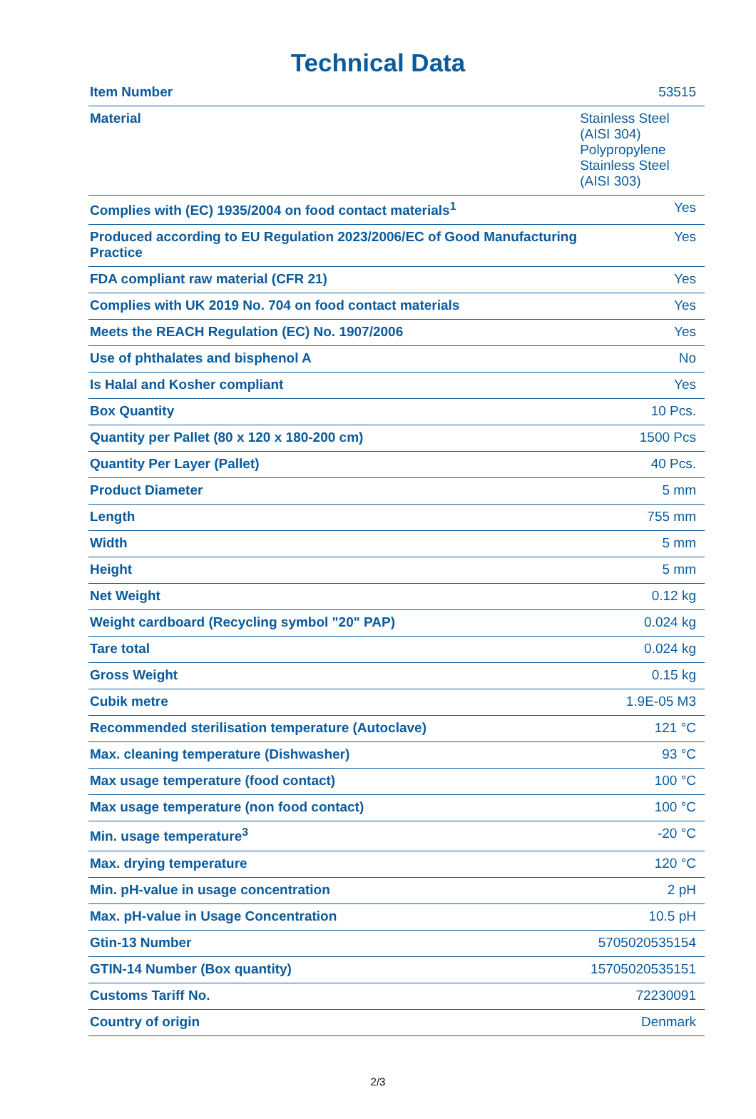Technical Data
| Item Number | 53515 |
| Material | Stainless Steel (AISI 304) Polypropylene Stainless Steel (AISI 303) |
| Complies with (EC) 1935/2004 on food contact materials<sup>1</sup> | Yes |
| Produced according to EU Regulation 2023/2006/EC of Good Manufacturing Practice | Yes |
| FDA compliant raw material (CFR 21) | Yes |
| Complies with UK 2019 No. 704 on food contact materials | Yes |
| Meets the REACH Regulation (EC) No. 1907/2006 | Yes |
| Use of phthalates and bisphenol A | No |
| Is Halal and Kosher compliant | Yes |
| Box Quantity | 10 Pcs. |
| Quantity per Pallet (80 x 120 x 180-200 cm) | 1500 Pcs |
| Quantity Per Layer (Pallet) | 40 Pcs. |
| Product Diameter | 5 mm |
| Length | 755 mm |
| Width | 5 mm |
| Height | 5 mm |
| Net Weight | 0.12 kg |
| Weight cardboard (Recycling symbol "20" PAP) | 0.024 kg |
| Tare total | 0.024 kg |
| Gross Weight | 0.15 kg |
| Cubik metre | 1.9E-05 M3 |
| Recommended sterilisation temperature (Autoclave) | 121 °C |
| Max. cleaning temperature (Dishwasher) | 93 °C |
| Max usage temperature (food contact) | 100 °C |
| Max usage temperature (non food contact) | 100 °C |
| Min. usage temperature<sup>3</sup> | -20 °C |
| Max. drying temperature | 120 °C |
| Min. pH-value in usage concentration | 2 pH |
| Max. pH-value in Usage Concentration | 10.5 pH |
| Gtin-13 Number | 5705020535154 |
| GTIN-14 Number (Box quantity) | 15705020535151 |
| Customs Tariff No. | 72230091 |
| Country of origin | Denmark |
2/3